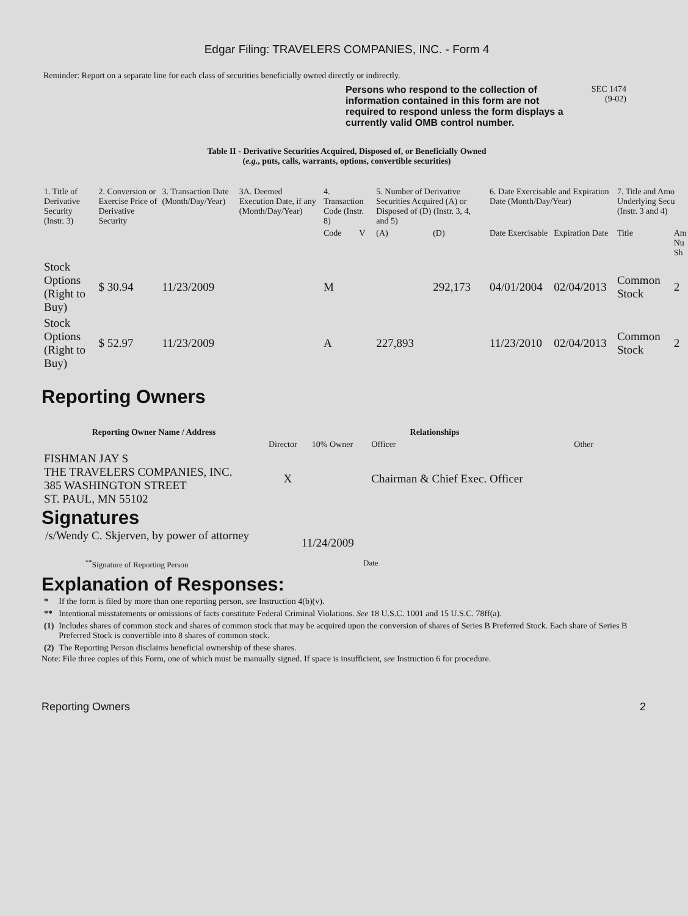Edgar Filing: TRAVELERS COMPANIES, INC. - Form 4
Reminder: Report on a separate line for each class of securities beneficially owned directly or indirectly.
Persons who respond to the collection of information contained in this form are not required to respond unless the form displays a currently valid OMB control number.
SEC 1474
(9-02)
Table II - Derivative Securities Acquired, Disposed of, or Beneficially Owned
(e.g., puts, calls, warrants, options, convertible securities)
| 1. Title of Derivative Security (Instr. 3) | 2. Conversion or Exercise Price of Derivative Security | 3. Transaction Date (Month/Day/Year) | 3A. Deemed Execution Date, if any (Month/Day/Year) | 4. Transaction Code (Instr. 8) | | 5. Number of Derivative Securities Acquired (A) or Disposed of (D) (Instr. 3, 4, and 5) | | 6. Date Exercisable and Expiration Date (Month/Day/Year) | | 7. Title and Amo Underlying Secu (Instr. 3 and 4) | |
| | | | | Code | V | (A) | (D) | Date Exercisable | Expiration Date | Title | Am Nu Sh |
| Stock Options (Right to Buy) | $ 30.94 | 11/23/2009 | | M | | | 292,173 | 04/01/2004 | 02/04/2013 | Common Stock | 2 |
| Stock Options (Right to Buy) | $ 52.97 | 11/23/2009 | | A | | 227,893 | | 11/23/2010 | 02/04/2013 | Common Stock | 2 |
Reporting Owners
| Reporting Owner Name / Address | Relationships | | | |
| --- | --- | --- | --- | --- |
| | Director | 10% Owner | Officer | Other |
| FISHMAN JAY S THE TRAVELERS COMPANIES, INC. 385 WASHINGTON STREET ST. PAUL, MN 55102 | X | | Chairman & Chief Exec. Officer | |
Signatures
/s/Wendy C. Skjerven, by power of attorney
11/24/2009
<sup>**</sup> Signature of Reporting Person Date
Explanation of Responses:
| * | If the form is filed by more than one reporting person, see Instruction 4(b)(v). |
| ** | Intentional misstatements or omissions of facts constitute Federal Criminal Violations. See 18 U.S.C. 1001 and 15 U.S.C. 78ff(a). |
| (1) | Includes shares of common stock and shares of common stock that may be acquired upon the conversion of shares of Series B Preferred Stock. Each share of Series B Preferred Stock is convertible into 8 shares of common stock. |
| (2) | The Reporting Person disclaims beneficial ownership of these shares. |
Note: File three copies of this Form, one of which must be manually signed. If space is insufficient, see Instruction 6 for procedure.
Reporting Owners 2